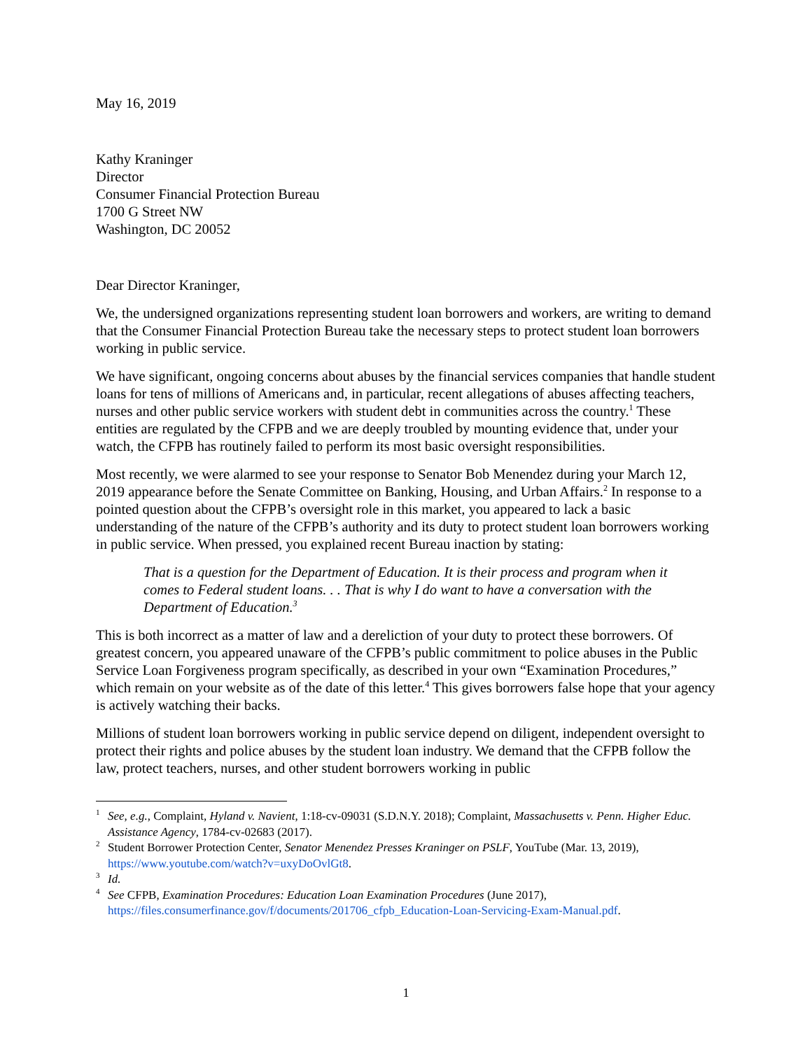May 16, 2019
Kathy Kraninger
Director
Consumer Financial Protection Bureau
1700 G Street NW
Washington, DC 20052
Dear Director Kraninger,
We, the undersigned organizations representing student loan borrowers and workers, are writing to demand that the Consumer Financial Protection Bureau take the necessary steps to protect student loan borrowers working in public service.
We have significant, ongoing concerns about abuses by the financial services companies that handle student loans for tens of millions of Americans and, in particular, recent allegations of abuses affecting teachers, nurses and other public service workers with student debt in communities across the country.<sup>1</sup> These entities are regulated by the CFPB and we are deeply troubled by mounting evidence that, under your watch, the CFPB has routinely failed to perform its most basic oversight responsibilities.
Most recently, we were alarmed to see your response to Senator Bob Menendez during your March 12, 2019 appearance before the Senate Committee on Banking, Housing, and Urban Affairs.<sup>2</sup> In response to a pointed question about the CFPB’s oversight role in this market, you appeared to lack a basic understanding of the nature of the CFPB’s authority and its duty to protect student loan borrowers working in public service. When pressed, you explained recent Bureau inaction by stating:
That is a question for the Department of Education. It is their process and program when it comes to Federal student loans. . . That is why I do want to have a conversation with the Department of Education.<sup>3</sup>
This is both incorrect as a matter of law and a dereliction of your duty to protect these borrowers. Of greatest concern, you appeared unaware of the CFPB’s public commitment to police abuses in the Public Service Loan Forgiveness program specifically, as described in your own “Examination Procedures,” which remain on your website as of the date of this letter.<sup>4</sup> This gives borrowers false hope that your agency is actively watching their backs.
Millions of student loan borrowers working in public service depend on diligent, independent oversight to protect their rights and police abuses by the student loan industry. We demand that the CFPB follow the law, protect teachers, nurses, and other student borrowers working in public
<sup>1</sup> See, e.g., Complaint, Hyland v. Navient, 1:18-cv-09031 (S.D.N.Y. 2018); Complaint, Massachusetts v. Penn. Higher Educ. Assistance Agency, 1784-cv-02683 (2017).
<sup>2</sup> Student Borrower Protection Center, Senator Menendez Presses Kraninger on PSLF, YouTube (Mar. 13, 2019), https://www.youtube.com/watch?v=uxyDoOvlGt8.
<sup>3</sup> Id.
<sup>4</sup> See CFPB, Examination Procedures: Education Loan Examination Procedures (June 2017), https://files.consumerfinance.gov/f/documents/201706_cfpb_Education-Loan-Servicing-Exam-Manual.pdf.
1